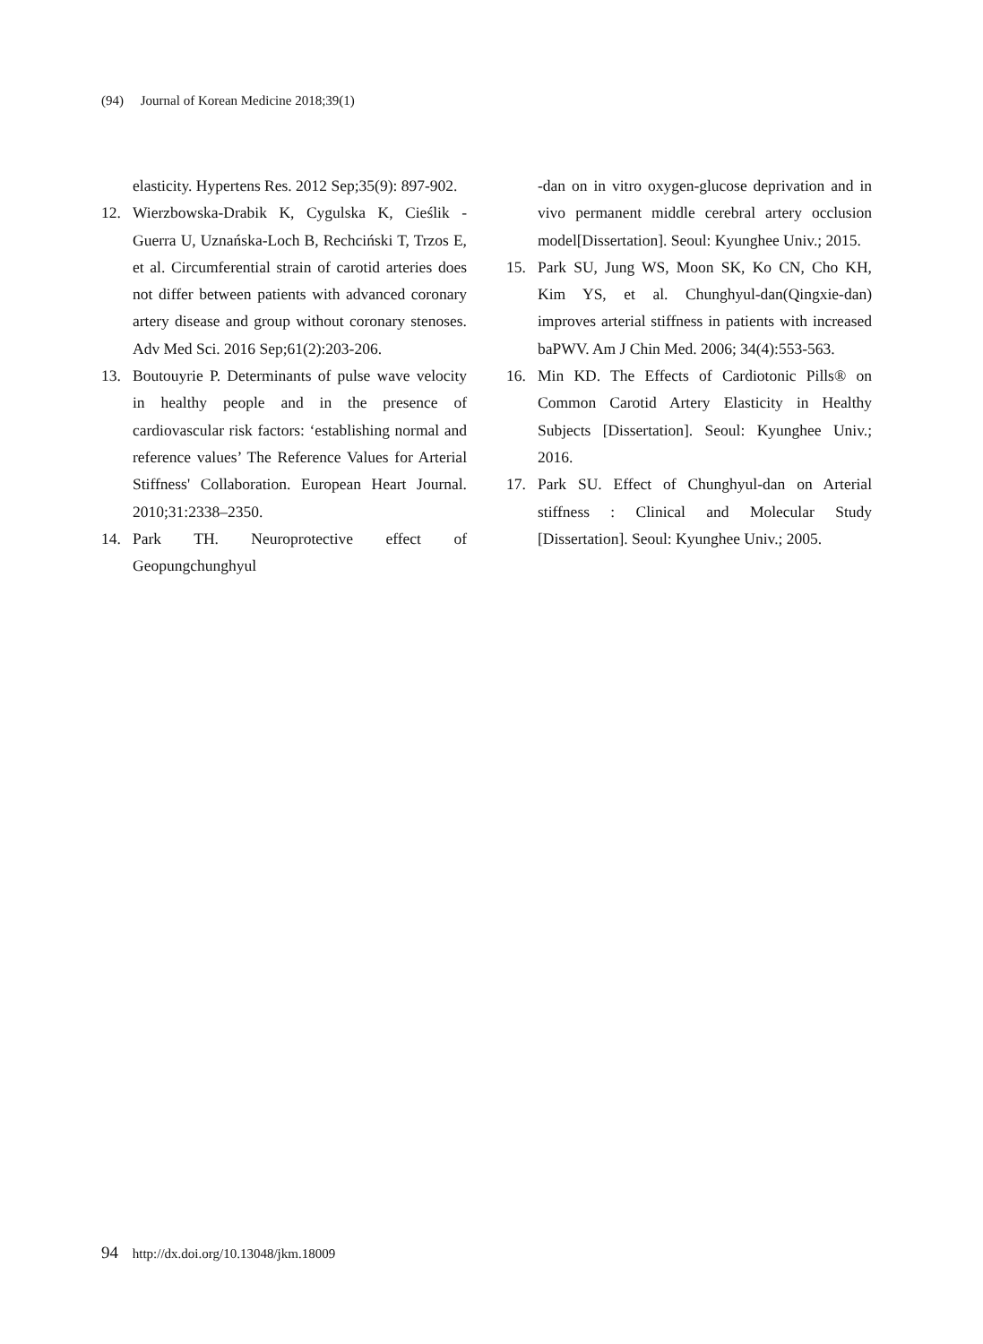(94) Journal of Korean Medicine 2018;39(1)
elasticity. Hypertens Res. 2012 Sep;35(9): 897-902.
12. Wierzbowska-Drabik K, Cygulska K, Cieślik -Guerra U, Uznańska-Loch B, Rechciński T, Trzos E, et al. Circumferential strain of carotid arteries does not differ between patients with advanced coronary artery disease and group without coronary stenoses. Adv Med Sci. 2016 Sep;61(2):203-206.
13. Boutouyrie P. Determinants of pulse wave velocity in healthy people and in the presence of cardiovascular risk factors: ‘establishing normal and reference values’ The Reference Values for Arterial Stiffness' Collaboration. European Heart Journal. 2010;31:2338–2350.
14. Park TH. Neuroprotective effect of Geopungchunghyul
-dan on in vitro oxygen-glucose deprivation and in vivo permanent middle cerebral artery occlusion model[Dissertation]. Seoul: Kyunghee Univ.; 2015.
15. Park SU, Jung WS, Moon SK, Ko CN, Cho KH, Kim YS, et al. Chunghyul-dan(Qingxie-dan) improves arterial stiffness in patients with increased baPWV. Am J Chin Med. 2006; 34(4):553-563.
16. Min KD. The Effects of Cardiotonic Pills® on Common Carotid Artery Elasticity in Healthy Subjects [Dissertation]. Seoul: Kyunghee Univ.; 2016.
17. Park SU. Effect of Chunghyul-dan on Arterial stiffness : Clinical and Molecular Study [Dissertation]. Seoul: Kyunghee Univ.; 2005.
94 http://dx.doi.org/10.13048/jkm.18009